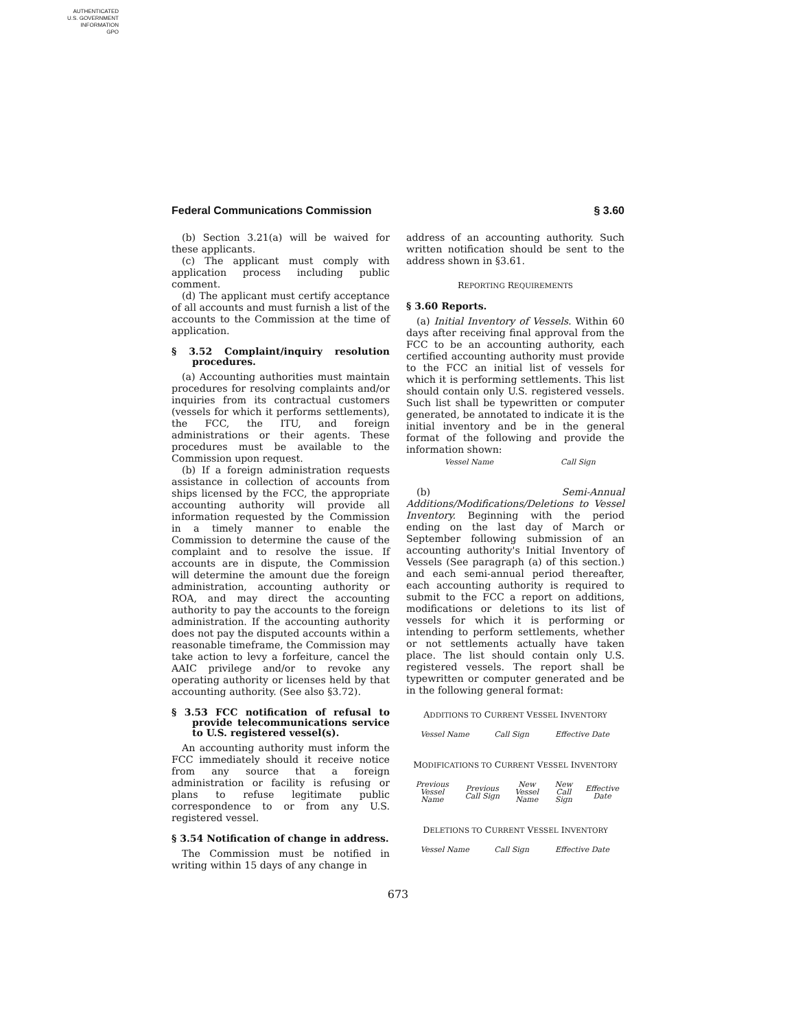AUTHENTICATED
U.S. GOVERNMENT
INFORMATION
GPO
Federal Communications Commission § 3.60
(b) Section 3.21(a) will be waived for these applicants.
(c) The applicant must comply with application process including public comment.
(d) The applicant must certify acceptance of all accounts and must furnish a list of the accounts to the Commission at the time of application.
§ 3.52 Complaint/inquiry resolution procedures.
(a) Accounting authorities must maintain procedures for resolving complaints and/or inquiries from its contractual customers (vessels for which it performs settlements), the FCC, the ITU, and foreign administrations or their agents. These procedures must be available to the Commission upon request.
(b) If a foreign administration requests assistance in collection of accounts from ships licensed by the FCC, the appropriate accounting authority will provide all information requested by the Commission in a timely manner to enable the Commission to determine the cause of the complaint and to resolve the issue. If accounts are in dispute, the Commission will determine the amount due the foreign administration, accounting authority or ROA, and may direct the accounting authority to pay the accounts to the foreign administration. If the accounting authority does not pay the disputed accounts within a reasonable timeframe, the Commission may take action to levy a forfeiture, cancel the AAIC privilege and/or to revoke any operating authority or licenses held by that accounting authority. (See also §3.72).
§ 3.53 FCC notification of refusal to provide telecommunications service to U.S. registered vessel(s).
An accounting authority must inform the FCC immediately should it receive notice from any source that a foreign administration or facility is refusing or plans to refuse legitimate public correspondence to or from any U.S. registered vessel.
§ 3.54 Notification of change in address.
The Commission must be notified in writing within 15 days of any change in
address of an accounting authority. Such written notification should be sent to the address shown in §3.61.
REPORTING REQUIREMENTS
§ 3.60 Reports.
(a) Initial Inventory of Vessels. Within 60 days after receiving final approval from the FCC to be an accounting authority, each certified accounting authority must provide to the FCC an initial list of vessels for which it is performing settlements. This list should contain only U.S. registered vessels. Such list shall be typewritten or computer generated, be annotated to indicate it is the initial inventory and be in the general format of the following and provide the information shown:
| Vessel Name | Call Sign |
| --- | --- |
(b) Semi-Annual Additions/Modifications/Deletions to Vessel Inventory. Beginning with the period ending on the last day of March or September following submission of an accounting authority's Initial Inventory of Vessels (See paragraph (a) of this section.) and each semi-annual period thereafter, each accounting authority is required to submit to the FCC a report on additions, modifications or deletions to its list of vessels for which it is performing or intending to perform settlements, whether or not settlements actually have taken place. The list should contain only U.S. registered vessels. The report shall be typewritten or computer generated and be in the following general format:
ADDITIONS TO CURRENT VESSEL INVENTORY
| Vessel Name | Call Sign | Effective Date |
| --- | --- | --- |
MODIFICATIONS TO CURRENT VESSEL INVENTORY
| Previous Vessel Name | Previous Call Sign | New Vessel Name | New Call Sign | Effective Date |
| --- | --- | --- | --- | --- |
DELETIONS TO CURRENT VESSEL INVENTORY
| Vessel Name | Call Sign | Effective Date |
| --- | --- | --- |
673